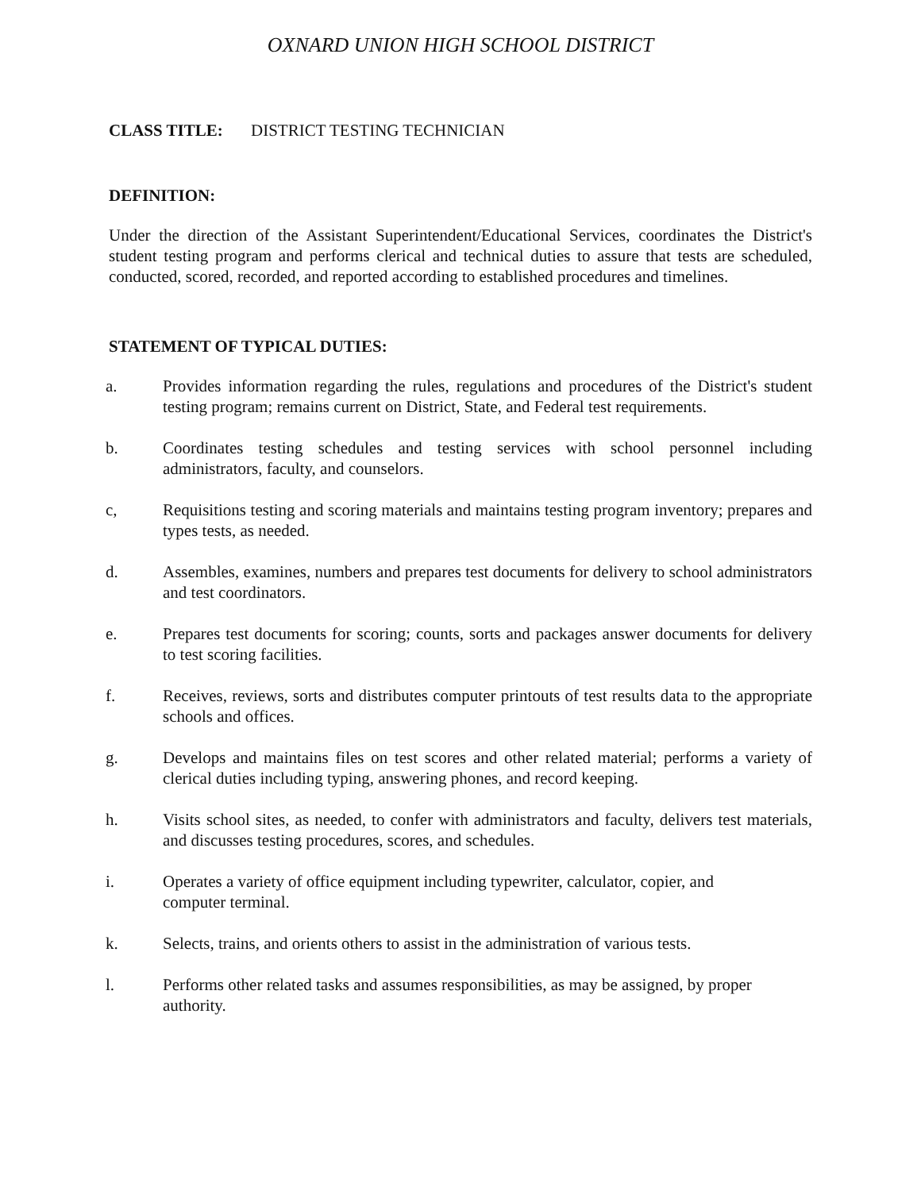OXNARD UNION HIGH SCHOOL DISTRICT
CLASS TITLE: DISTRICT TESTING TECHNICIAN
DEFINITION:
Under the direction of the Assistant Superintendent/Educational Services, coordinates the District's student testing program and performs clerical and technical duties to assure that tests are scheduled, conducted, scored, recorded, and reported according to established procedures and timelines.
STATEMENT OF TYPICAL DUTIES:
a. Provides information regarding the rules, regulations and procedures of the District's student testing program; remains current on District, State, and Federal test requirements.
b. Coordinates testing schedules and testing services with school personnel including administrators, faculty, and counselors.
c, Requisitions testing and scoring materials and maintains testing program inventory; prepares and types tests, as needed.
d. Assembles, examines, numbers and prepares test documents for delivery to school administrators and test coordinators.
e. Prepares test documents for scoring; counts, sorts and packages answer documents for delivery to test scoring facilities.
f. Receives, reviews, sorts and distributes computer printouts of test results data to the appropriate schools and offices.
g. Develops and maintains files on test scores and other related material; performs a variety of clerical duties including typing, answering phones, and record keeping.
h. Visits school sites, as needed, to confer with administrators and faculty, delivers test materials, and discusses testing procedures, scores, and schedules.
i. Operates a variety of office equipment including typewriter, calculator, copier, and
computer terminal.
k. Selects, trains, and orients others to assist in the administration of various tests.
l. Performs other related tasks and assumes responsibilities, as may be assigned, by proper
authority.